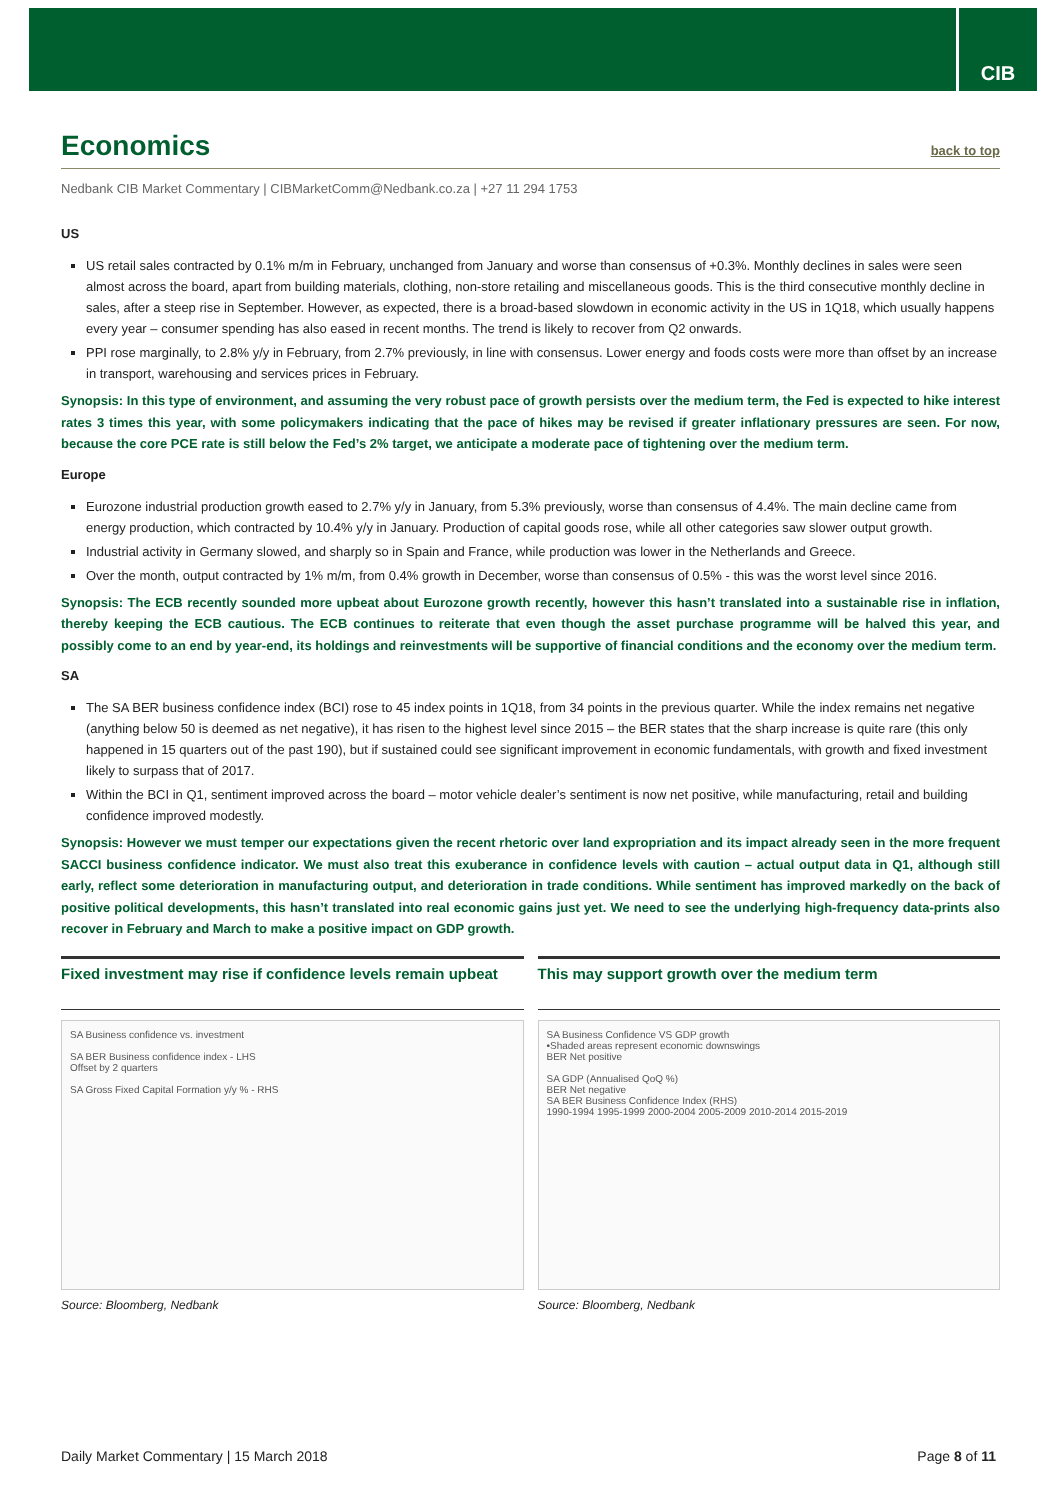CIB
Economics back to top
Nedbank CIB Market Commentary | CIBMarketComm@Nedbank.co.za | +27 11 294 1753
US
US retail sales contracted by 0.1% m/m in February, unchanged from January and worse than consensus of +0.3%. Monthly declines in sales were seen almost across the board, apart from building materials, clothing, non-store retailing and miscellaneous goods. This is the third consecutive monthly decline in sales, after a steep rise in September. However, as expected, there is a broad-based slowdown in economic activity in the US in 1Q18, which usually happens every year – consumer spending has also eased in recent months. The trend is likely to recover from Q2 onwards.
PPI rose marginally, to 2.8% y/y in February, from 2.7% previously, in line with consensus. Lower energy and foods costs were more than offset by an increase in transport, warehousing and services prices in February.
Synopsis: In this type of environment, and assuming the very robust pace of growth persists over the medium term, the Fed is expected to hike interest rates 3 times this year, with some policymakers indicating that the pace of hikes may be revised if greater inflationary pressures are seen. For now, because the core PCE rate is still below the Fed’s 2% target, we anticipate a moderate pace of tightening over the medium term.
Europe
Eurozone industrial production growth eased to 2.7% y/y in January, from 5.3% previously, worse than consensus of 4.4%. The main decline came from energy production, which contracted by 10.4% y/y in January. Production of capital goods rose, while all other categories saw slower output growth.
Industrial activity in Germany slowed, and sharply so in Spain and France, while production was lower in the Netherlands and Greece.
Over the month, output contracted by 1% m/m, from 0.4% growth in December, worse than consensus of 0.5% - this was the worst level since 2016.
Synopsis: The ECB recently sounded more upbeat about Eurozone growth recently, however this hasn’t translated into a sustainable rise in inflation, thereby keeping the ECB cautious. The ECB continues to reiterate that even though the asset purchase programme will be halved this year, and possibly come to an end by year-end, its holdings and reinvestments will be supportive of financial conditions and the economy over the medium term.
SA
The SA BER business confidence index (BCI) rose to 45 index points in 1Q18, from 34 points in the previous quarter. While the index remains net negative (anything below 50 is deemed as net negative), it has risen to the highest level since 2015 – the BER states that the sharp increase is quite rare (this only happened in 15 quarters out of the past 190), but if sustained could see significant improvement in economic fundamentals, with growth and fixed investment likely to surpass that of 2017.
Within the BCI in Q1, sentiment improved across the board – motor vehicle dealer’s sentiment is now net positive, while manufacturing, retail and building confidence improved modestly.
Synopsis: However we must temper our expectations given the recent rhetoric over land expropriation and its impact already seen in the more frequent SACCI business confidence indicator. We must also treat this exuberance in confidence levels with caution – actual output data in Q1, although still early, reflect some deterioration in manufacturing output, and deterioration in trade conditions. While sentiment has improved markedly on the back of positive political developments, this hasn’t translated into real economic gains just yet. We need to see the underlying high-frequency data-prints also recover in February and March to make a positive impact on GDP growth.
Fixed investment may rise if confidence levels remain upbeat
SA Business confidence vs. investment
SA BER Business confidence index - LHS
Offset by 2 quarters
SA Gross Fixed Capital Formation y/y % - RHS
Source: Bloomberg, Nedbank
This may support growth over the medium term
SA Business Confidence VS GDP growth
•Shaded areas represent economic downswings
BER Net positive
SA GDP (Annualised QoQ %)
BER Net negative
SA BER Business Confidence Index (RHS)
1990-1994 1995-1999 2000-2004 2005-2009 2010-2014 2015-2019
Source: Bloomberg, Nedbank
Daily Market Commentary | 15 March 2018 Page 8 of 11